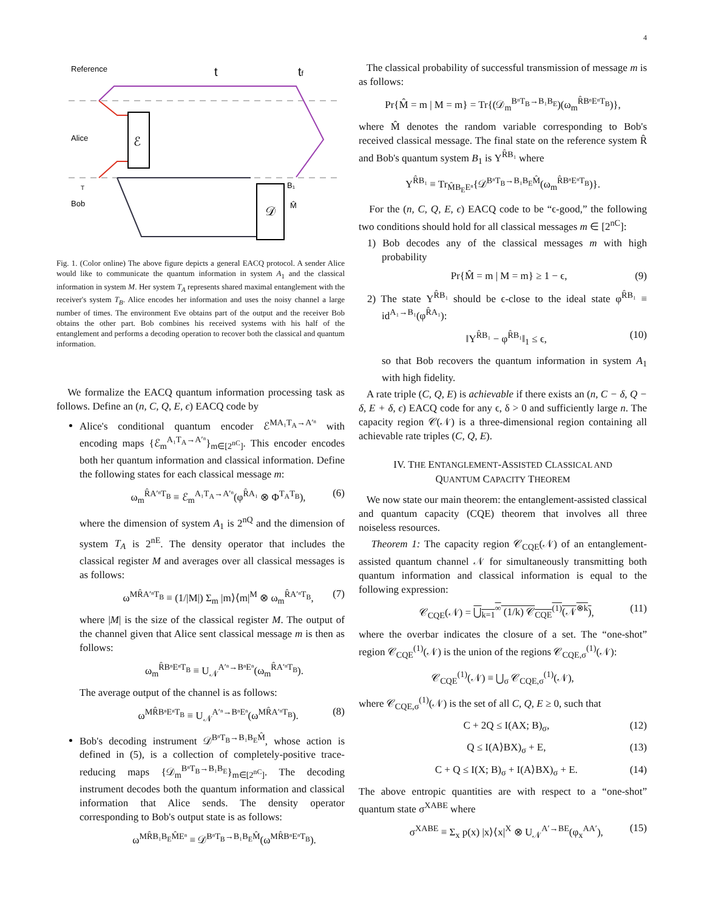4
Reference
t
tf
Alice
Bob
ℰ
𝒟
M̂
B₁
T
Fig. 1. (Color online) The above figure depicts a general EACQ protocol. A sender Alice would like to communicate the quantum information in system A<sub>1</sub> and the classical information in system M. Her system T<sub>A</sub> represents shared maximal entanglement with the receiver's system T<sub>B</sub>. Alice encodes her information and uses the noisy channel a large number of times. The environment Eve obtains part of the output and the receiver Bob obtains the other part. Bob combines his received systems with his half of the entanglement and performs a decoding operation to recover both the classical and quantum information.
We formalize the EACQ quantum information processing task as follows. Define an (n, C, Q, E, ϵ) EACQ code by
Alice's conditional quantum encoder ℰ<sup>MA₁T<sub>A</sub>→A′ⁿ</sup> with encoding maps {ℰ<sub>m</sub><sup>A₁T<sub>A</sub>→A′ⁿ</sup>}<sub>m∈[2<sup>nC</sup>]</sub>. This encoder encodes both her quantum information and classical information. Define the following states for each classical message m:
ω<sub>m</sub><sup>R̂A′ⁿT<sub>B</sub></sup> ≡ ℰ<sub>m</sub><sup>A₁T<sub>A</sub>→A′ⁿ</sup>(φ<sup>R̂A₁</sup> ⊗ Φ<sup>T<sub>A</sub>T<sub>B</sub></sup>), (6)
where the dimension of system A<sub>1</sub> is 2<sup>nQ</sup> and the dimension of system T<sub>A</sub> is 2<sup>nE</sup>. The density operator that includes the classical register M and averages over all classical messages is as follows:
ω<sup>MR̂A′ⁿT<sub>B</sub></sup> ≡ (1/|M|) Σ<sub>m</sub> |m⟩⟨m|<sup>M</sup> ⊗ ω<sub>m</sub><sup>R̂A′ⁿT<sub>B</sub></sup>, (7)
where |M| is the size of the classical register M. The output of the channel given that Alice sent classical message m is then as follows:
ω<sub>m</sub><sup>R̂BⁿEⁿT<sub>B</sub></sup> ≡ U<sub>𝒩</sub><sup>A′ⁿ→BⁿEⁿ</sup>(ω<sub>m</sub><sup>R̂A′ⁿT<sub>B</sub></sup>).
The average output of the channel is as follows:
ω<sup>MR̂BⁿEⁿT<sub>B</sub></sup> ≡ U<sub>𝒩</sub><sup>A′ⁿ→BⁿEⁿ</sup>(ω<sup>MR̂A′ⁿT<sub>B</sub></sup>). (8)
Bob's decoding instrument 𝒟<sup>BⁿT<sub>B</sub>→B₁B<sub>E</sub>M̂</sup>, whose action is defined in (5), is a collection of completely-positive trace-reducing maps {𝒟<sub>m</sub><sup>BⁿT<sub>B</sub>→B₁B<sub>E</sub></sup>}<sub>m∈[2<sup>nC</sup>]</sub>. The decoding instrument decodes both the quantum information and classical information that Alice sends. The density operator corresponding to Bob's output state is as follows:
ω<sup>MR̂B₁B<sub>E</sub>M̂Eⁿ</sup> ≡ 𝒟<sup>BⁿT<sub>B</sub>→B₁B<sub>E</sub>M̂</sup>(ω<sup>MR̂BⁿEⁿT<sub>B</sub></sup>).
The classical probability of successful transmission of message m is as follows:
Pr{M̂ = m | M = m} = Tr{(𝒟<sub>m</sub><sup>BⁿT<sub>B</sub>→B₁B<sub>E</sub></sup>)(ω<sub>m</sub><sup>R̂BⁿEⁿT<sub>B</sub></sup>)},
where M̂ denotes the random variable corresponding to Bob's received classical message. The final state on the reference system R̂ and Bob's quantum system B<sub>1</sub> is Υ<sup>R̂B₁</sup> where
Υ<sup>R̂B₁</sup> ≡ Tr<sub>M̂B<sub>E</sub>Eⁿ</sub>{𝒟<sup>BⁿT<sub>B</sub>→B₁B<sub>E</sub>M̂</sup>(ω<sub>m</sub><sup>R̂BⁿEⁿT<sub>B</sub></sup>)}.
For the (n, C, Q, E, ϵ) EACQ code to be “ϵ-good,” the following two conditions should hold for all classical messages m ∈ [2<sup>nC</sup>]:
1) Bob decodes any of the classical messages m with high probability
Pr{M̂ = m | M = m} ≥ 1 − ϵ, (9)
2) The state Υ<sup>R̂B₁</sup> should be ϵ-close to the ideal state φ<sup>R̂B₁</sup> ≡ id<sup>A₁→B₁</sup>(φ<sup>R̂A₁</sup>):
‖Υ<sup>R̂B₁</sup> − φ<sup>R̂B₁</sup>‖<sub>1</sub> ≤ ϵ, (10)
so that Bob recovers the quantum information in system A<sub>1</sub> with high fidelity.
A rate triple (C, Q, E) is achievable if there exists an (n, C − δ, Q − δ, E + δ, ϵ) EACQ code for any ϵ, δ > 0 and sufficiently large n. The capacity region 𝒞(𝒩) is a three-dimensional region containing all achievable rate triples (C, Q, E).
IV. THE ENTANGLEMENT-ASSISTED CLASSICAL AND
QUANTUM CAPACITY THEOREM
We now state our main theorem: the entanglement-assisted classical and quantum capacity (CQE) theorem that involves all three noiseless resources.
Theorem 1: The capacity region 𝒞<sub>CQE</sub>(𝒩) of an entanglement-assisted quantum channel 𝒩 for simultaneously transmitting both quantum information and classical information is equal to the following expression:
𝒞<sub>CQE</sub>(𝒩) = ⋃<sub>k=1</sub><sup>∞</sup> (1/k) 𝒞<sub>CQE</sub><sup>(1)</sup>(𝒩<sup>⊗k</sup>), (11)
where the overbar indicates the closure of a set. The “one-shot” region 𝒞<sub>CQE</sub><sup>(1)</sup>(𝒩) is the union of the regions 𝒞<sub>CQE,σ</sub><sup>(1)</sup>(𝒩):
𝒞<sub>CQE</sub><sup>(1)</sup>(𝒩) ≡ ⋃<sub>σ</sub> 𝒞<sub>CQE,σ</sub><sup>(1)</sup>(𝒩),
where 𝒞<sub>CQE,σ</sub><sup>(1)</sup>(𝒩) is the set of all C, Q, E ≥ 0, such that
C + 2Q ≤ I(AX; B)<sub>σ</sub>, (12)
Q ≤ I(A⟩BX)<sub>σ</sub> + E, (13)
C + Q ≤ I(X; B)<sub>σ</sub> + I(A⟩BX)<sub>σ</sub> + E. (14)
The above entropic quantities are with respect to a “one-shot” quantum state σ<sup>XABE</sup> where
σ<sup>XABE</sup> ≡ Σ<sub>x</sub> p(x) |x⟩⟨x|<sup>X</sup> ⊗ U<sub>𝒩</sub><sup>A′→BE</sup>(φ<sub>x</sub><sup>AA′</sup>), (15)